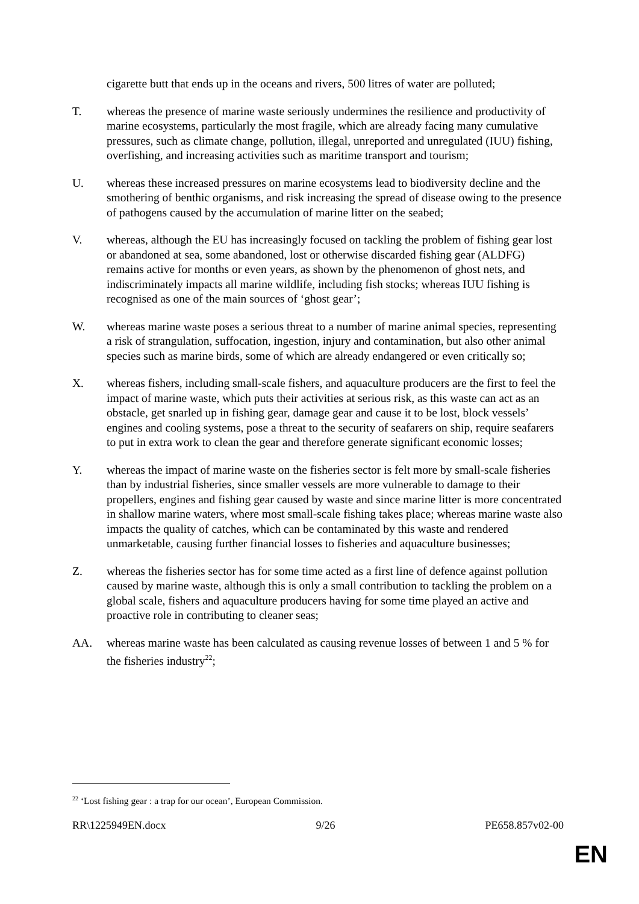cigarette butt that ends up in the oceans and rivers, 500 litres of water are polluted;
T. whereas the presence of marine waste seriously undermines the resilience and productivity of marine ecosystems, particularly the most fragile, which are already facing many cumulative pressures, such as climate change, pollution, illegal, unreported and unregulated (IUU) fishing, overfishing, and increasing activities such as maritime transport and tourism;
U. whereas these increased pressures on marine ecosystems lead to biodiversity decline and the smothering of benthic organisms, and risk increasing the spread of disease owing to the presence of pathogens caused by the accumulation of marine litter on the seabed;
V. whereas, although the EU has increasingly focused on tackling the problem of fishing gear lost or abandoned at sea, some abandoned, lost or otherwise discarded fishing gear (ALDFG) remains active for months or even years, as shown by the phenomenon of ghost nets, and indiscriminately impacts all marine wildlife, including fish stocks; whereas IUU fishing is recognised as one of the main sources of ‘ghost gear’;
W. whereas marine waste poses a serious threat to a number of marine animal species, representing a risk of strangulation, suffocation, ingestion, injury and contamination, but also other animal species such as marine birds, some of which are already endangered or even critically so;
X. whereas fishers, including small-scale fishers, and aquaculture producers are the first to feel the impact of marine waste, which puts their activities at serious risk, as this waste can act as an obstacle, get snarled up in fishing gear, damage gear and cause it to be lost, block vessels’ engines and cooling systems, pose a threat to the security of seafarers on ship, require seafarers to put in extra work to clean the gear and therefore generate significant economic losses;
Y. whereas the impact of marine waste on the fisheries sector is felt more by small-scale fisheries than by industrial fisheries, since smaller vessels are more vulnerable to damage to their propellers, engines and fishing gear caused by waste and since marine litter is more concentrated in shallow marine waters, where most small-scale fishing takes place; whereas marine waste also impacts the quality of catches, which can be contaminated by this waste and rendered unmarketable, causing further financial losses to fisheries and aquaculture businesses;
Z. whereas the fisheries sector has for some time acted as a first line of defence against pollution caused by marine waste, although this is only a small contribution to tackling the problem on a global scale, fishers and aquaculture producers having for some time played an active and proactive role in contributing to cleaner seas;
AA. whereas marine waste has been calculated as causing revenue losses of between 1 and 5 % for the fisheries industry<sup>22</sup>;
<sup>22</sup> ‘Lost fishing gear : a trap for our ocean’, European Commission.
RR\1225949EN.docx 9/26 PE658.857v02-00
EN